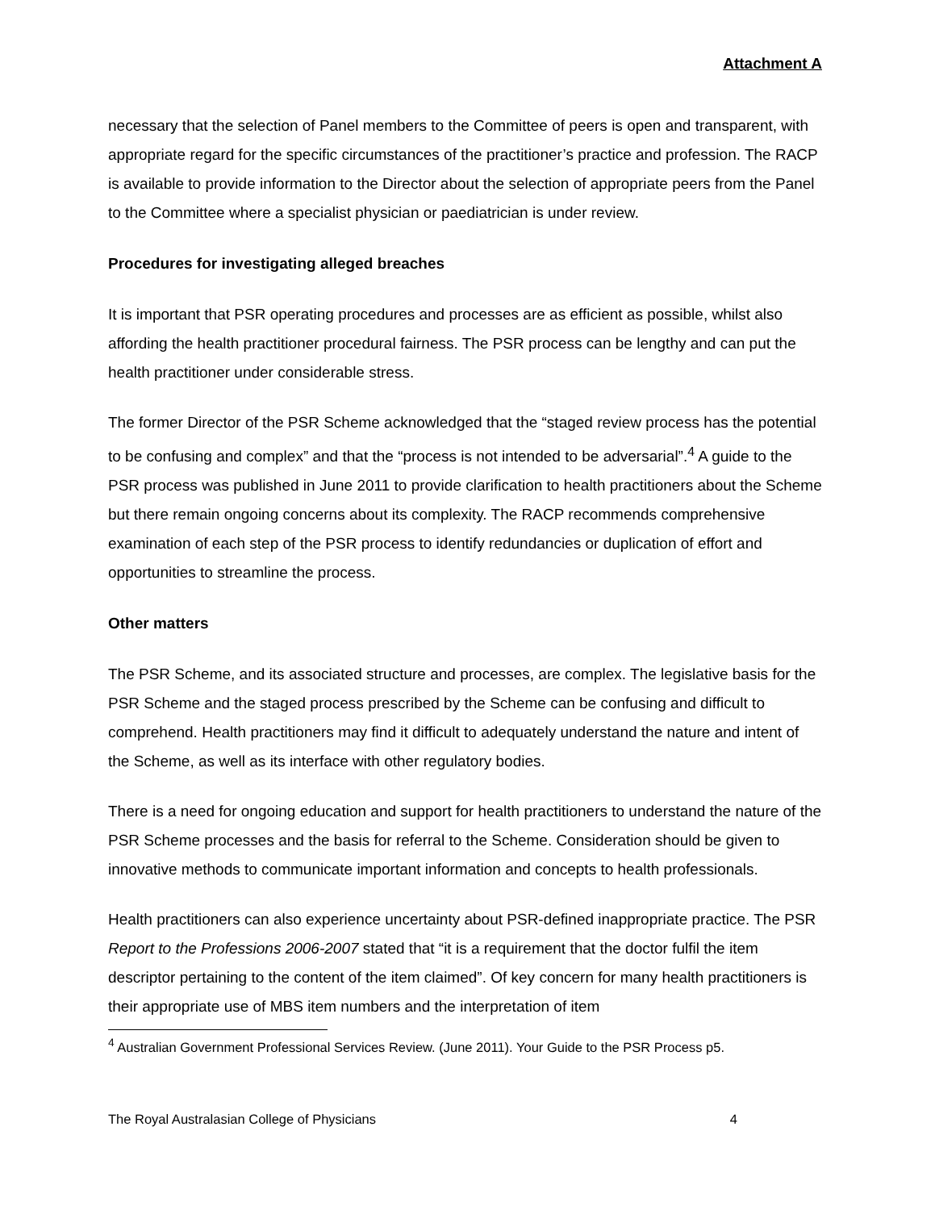Attachment A
necessary that the selection of Panel members to the Committee of peers is open and transparent, with appropriate regard for the specific circumstances of the practitioner’s practice and profession. The RACP is available to provide information to the Director about the selection of appropriate peers from the Panel to the Committee where a specialist physician or paediatrician is under review.
Procedures for investigating alleged breaches
It is important that PSR operating procedures and processes are as efficient as possible, whilst also affording the health practitioner procedural fairness. The PSR process can be lengthy and can put the health practitioner under considerable stress.
The former Director of the PSR Scheme acknowledged that the “staged review process has the potential to be confusing and complex” and that the “process is not intended to be adversarial”.<sup>4</sup> A guide to the PSR process was published in June 2011 to provide clarification to health practitioners about the Scheme but there remain ongoing concerns about its complexity. The RACP recommends comprehensive examination of each step of the PSR process to identify redundancies or duplication of effort and opportunities to streamline the process.
Other matters
The PSR Scheme, and its associated structure and processes, are complex. The legislative basis for the PSR Scheme and the staged process prescribed by the Scheme can be confusing and difficult to comprehend. Health practitioners may find it difficult to adequately understand the nature and intent of the Scheme, as well as its interface with other regulatory bodies.
There is a need for ongoing education and support for health practitioners to understand the nature of the PSR Scheme processes and the basis for referral to the Scheme. Consideration should be given to innovative methods to communicate important information and concepts to health professionals.
Health practitioners can also experience uncertainty about PSR-defined inappropriate practice. The PSR Report to the Professions 2006-2007 stated that “it is a requirement that the doctor fulfil the item descriptor pertaining to the content of the item claimed”. Of key concern for many health practitioners is their appropriate use of MBS item numbers and the interpretation of item
<sup>4</sup> Australian Government Professional Services Review. (June 2011). Your Guide to the PSR Process p5.
The Royal Australasian College of Physicians 4